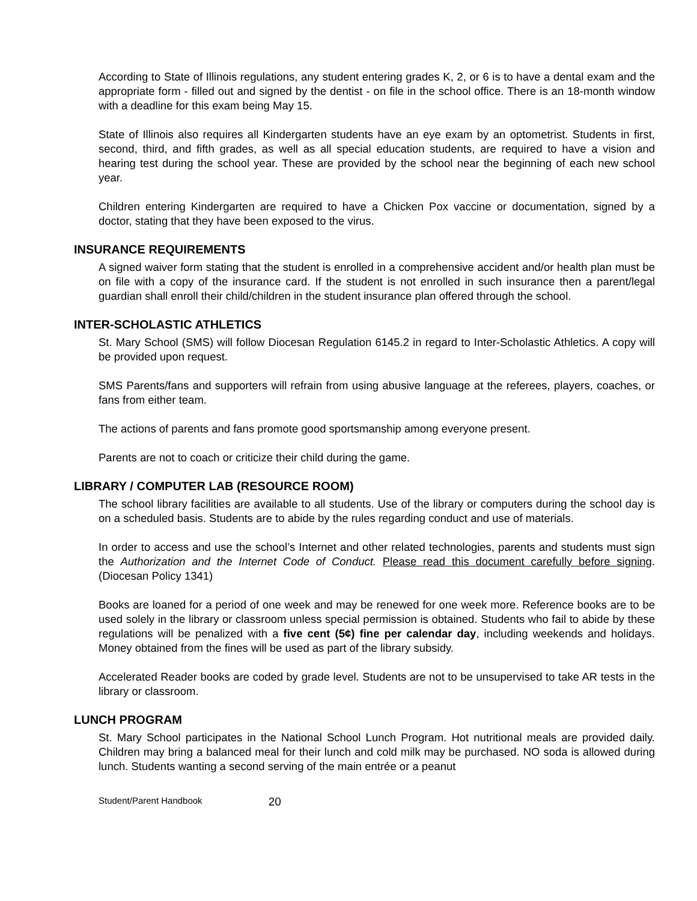According to State of Illinois regulations, any student entering grades K, 2, or 6 is to have a dental exam and the appropriate form - filled out and signed by the dentist - on file in the school office. There is an 18-month window with a deadline for this exam being May 15.
State of Illinois also requires all Kindergarten students have an eye exam by an optometrist. Students in first, second, third, and fifth grades, as well as all special education students, are required to have a vision and hearing test during the school year. These are provided by the school near the beginning of each new school year.
Children entering Kindergarten are required to have a Chicken Pox vaccine or documentation, signed by a doctor, stating that they have been exposed to the virus.
INSURANCE REQUIREMENTS
A signed waiver form stating that the student is enrolled in a comprehensive accident and/or health plan must be on file with a copy of the insurance card. If the student is not enrolled in such insurance then a parent/legal guardian shall enroll their child/children in the student insurance plan offered through the school.
INTER-SCHOLASTIC ATHLETICS
St. Mary School (SMS) will follow Diocesan Regulation 6145.2 in regard to Inter-Scholastic Athletics. A copy will be provided upon request.
SMS Parents/fans and supporters will refrain from using abusive language at the referees, players, coaches, or fans from either team.
The actions of parents and fans promote good sportsmanship among everyone present.
Parents are not to coach or criticize their child during the game.
LIBRARY / COMPUTER LAB (RESOURCE ROOM)
The school library facilities are available to all students. Use of the library or computers during the school day is on a scheduled basis. Students are to abide by the rules regarding conduct and use of materials.
In order to access and use the school’s Internet and other related technologies, parents and students must sign the Authorization and the Internet Code of Conduct. Please read this document carefully before signing. (Diocesan Policy 1341)
Books are loaned for a period of one week and may be renewed for one week more. Reference books are to be used solely in the library or classroom unless special permission is obtained. Students who fail to abide by these regulations will be penalized with a five cent (5¢) fine per calendar day, including weekends and holidays. Money obtained from the fines will be used as part of the library subsidy.
Accelerated Reader books are coded by grade level. Students are not to be unsupervised to take AR tests in the library or classroom.
LUNCH PROGRAM
St. Mary School participates in the National School Lunch Program. Hot nutritional meals are provided daily. Children may bring a balanced meal for their lunch and cold milk may be purchased. NO soda is allowed during lunch. Students wanting a second serving of the main entrée or a peanut
Student/Parent Handbook 20